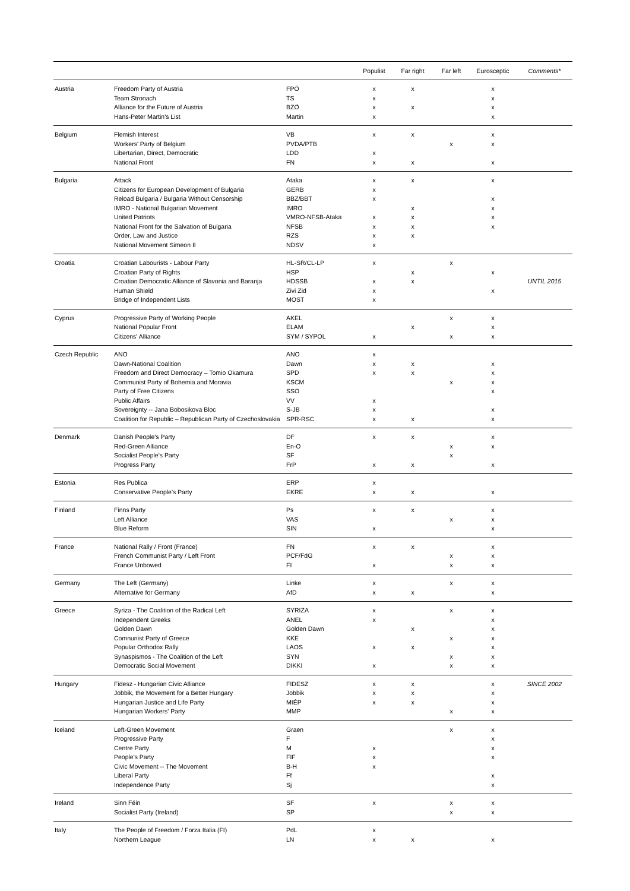| | | | Populist | Far right | Far left | Eurosceptic | Comments* |
| --- | --- | --- | --- | --- | --- | --- | --- |
| Austria | Freedom Party of Austria | FPÖ | x | x | | x | |
| | Team Stronach | TS | x | | | x | |
| | Alliance for the Future of Austria | BZÖ | x | x | | x | |
| | Hans-Peter Martin's List | Martin | x | | | x | |
| Belgium | Flemish Interest | VB | x | x | | x | |
| | Workers' Party of Belgium | PVDA/PTB | | | x | x | |
| | Libertarian, Direct, Democratic | LDD | x | | | | |
| | National Front | FN | x | x | | x | |
| Bulgaria | Attack | Ataka | x | x | | x | |
| | Citizens for European Development of Bulgaria | GERB | x | | | | |
| | Reload Bulgaria / Bulgaria Without Censorship | BBZ/BBT | x | | | x | |
| | IMRO - National Bulgarian Movement | IMRO | | x | | x | |
| | United Patriots | VMRO-NFSB-Ataka | x | x | | x | |
| | National Front for the Salvation of Bulgaria | NFSB | x | x | | x | |
| | Order, Law and Justice | RZS | x | x | | | |
| | National Movement Simeon II | NDSV | x | | | | |
| Croatia | Croatian Labourists - Labour Party | HL-SR/CL-LP | x | | x | | |
| | Croatian Party of Rights | HSP | | x | | x | |
| | Croatian Democratic Alliance of Slavonia and Baranja | HDSSB | x | x | | | UNTIL 2015 |
| | Human Shield | Zivi Zid | x | | | x | |
| | Bridge of Independent Lists | MOST | x | | | | |
| Cyprus | Progressive Party of Working People | AKEL | | | x | x | |
| | National Popular Front | ELAM | | x | | x | |
| | Citizens' Alliance | SYM / SYPOL | x | | x | x | |
| Czech Republic | ANO | ANO | x | | | | |
| | Dawn-National Coalition | Dawn | x | x | | x | |
| | Freedom and Direct Democracy – Tomio Okamura | SPD | x | x | | x | |
| | Communist Party of Bohemia and Moravia | KSCM | | | x | x | |
| | Party of Free Citizens | SSO | | | | x | |
| | Public Affairs | VV | x | | | | |
| | Sovereignty -- Jana Bobosikova Bloc | S-JB | x | | | x | |
| | Coalition for Republic – Republican Party of Czechoslovakia | SPR-RSC | x | x | | x | |
| Denmark | Danish People's Party | DF | x | x | | x | |
| | Red-Green Alliance | En-O | | | x | x | |
| | Socialist People's Party | SF | | | x | | |
| | Progress Party | FrP | x | x | | x | |
| Estonia | Res Publica | ERP | x | | | | |
| | Conservative People's Party | EKRE | x | x | | x | |
| Finland | Finns Party | Ps | x | x | | x | |
| | Left Alliance | VAS | | | x | x | |
| | Blue Reform | SIN | x | | | x | |
| France | National Rally / Front (France) | FN | x | x | | x | |
| | French Communist Party / Left Front | PCF/FdG | | | x | x | |
| | France Unbowed | FI | x | | x | x | |
| Germany | The Left (Germany) | Linke | x | | x | x | |
| | Alternative for Germany | AfD | x | x | | x | |
| Greece | Syriza - The Coalition of the Radical Left | SYRIZA | x | | x | x | |
| | Independent Greeks | ANEL | x | | | x | |
| | Golden Dawn | Golden Dawn | | x | | x | |
| | Comnunist Party of Greece | KKE | | | x | x | |
| | Popular Orthodox Rally | LAOS | x | x | | x | |
| | Synaspismos - The Coalition of the Left | SYN | | | x | x | |
| | Democratic Social Movement | DIKKI | x | | x | x | |
| Hungary | Fidesz - Hungarian Civic Alliance | FIDESZ | x | x | | x | SINCE 2002 |
| | Jobbik, the Movement for a Better Hungary | Jobbik | x | x | | x | |
| | Hungarian Justice and Life Party | MIÉP | x | x | | x | |
| | Hungarian Workers' Party | MMP | | | x | x | |
| Iceland | Left-Green Movement | Graen | | | x | x | |
| | Progressive Party | F | | | | x | |
| | Centre Party | M | x | | | x | |
| | People's Party | FIF | x | | | x | |
| | Civic Movement -- The Movement | B-H | x | | | | |
| | Liberal Party | Ff | | | | x | |
| | Independence Party | Sj | | | | x | |
| Ireland | Sinn Féin | SF | x | | x | x | |
| | Socialist Party (Ireland) | SP | | | x | x | |
| Italy | The People of Freedom / Forza Italia (FI) | PdL | x | | | | |
| | Northern League | LN | x | x | | x | |